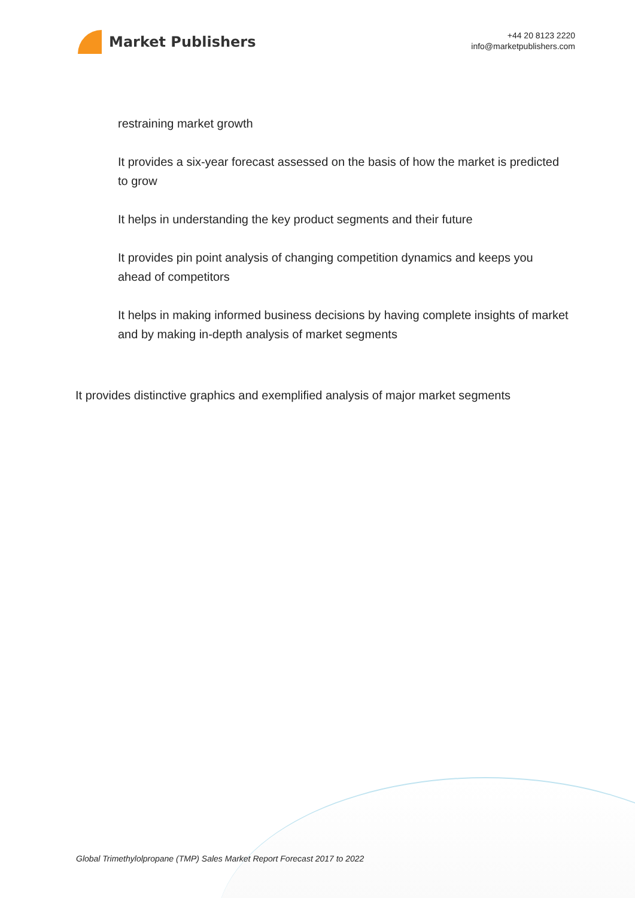Market Publishers
+44 20 8123 2220
info@marketpublishers.com
restraining market growth
It provides a six-year forecast assessed on the basis of how the market is predicted to grow
It helps in understanding the key product segments and their future
It provides pin point analysis of changing competition dynamics and keeps you ahead of competitors
It helps in making informed business decisions by having complete insights of market and by making in-depth analysis of market segments
It provides distinctive graphics and exemplified analysis of major market segments
Global Trimethylolpropane (TMP) Sales Market Report Forecast 2017 to 2022